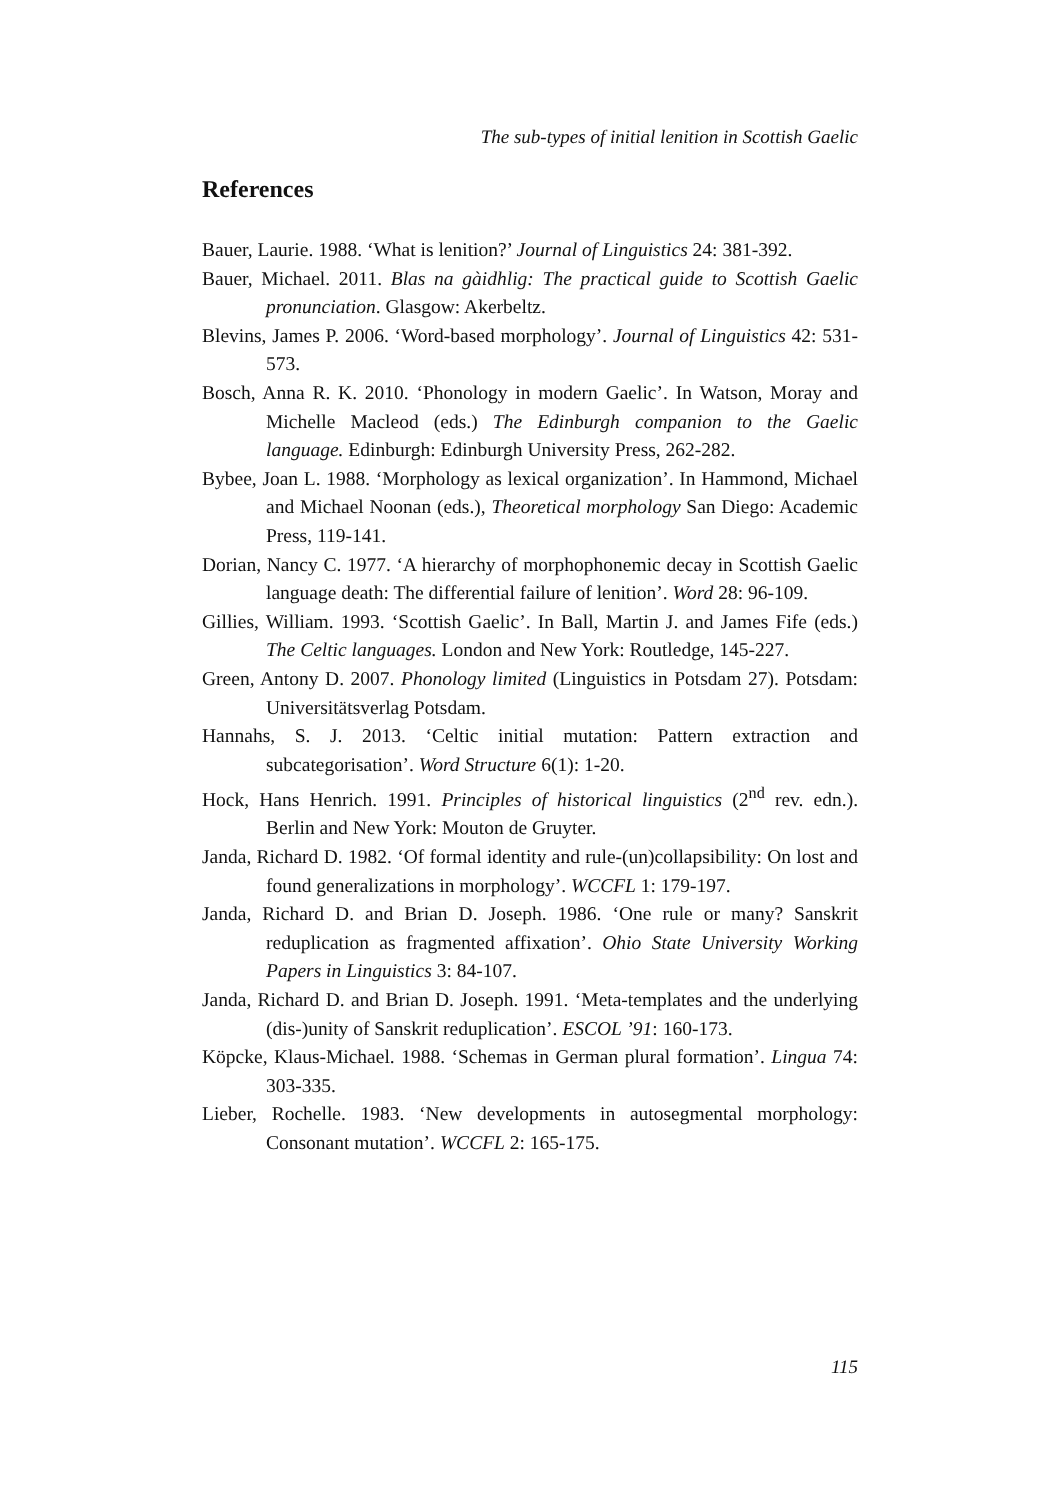The sub-types of initial lenition in Scottish Gaelic
References
Bauer, Laurie. 1988. ‘What is lenition?’ Journal of Linguistics 24: 381-392.
Bauer, Michael. 2011. Blas na gàidhlig: The practical guide to Scottish Gaelic pronunciation. Glasgow: Akerbeltz.
Blevins, James P. 2006. ‘Word-based morphology’. Journal of Linguistics 42: 531-573.
Bosch, Anna R. K. 2010. ‘Phonology in modern Gaelic’. In Watson, Moray and Michelle Macleod (eds.) The Edinburgh companion to the Gaelic language. Edinburgh: Edinburgh University Press, 262-282.
Bybee, Joan L. 1988. ‘Morphology as lexical organization’. In Hammond, Michael and Michael Noonan (eds.), Theoretical morphology San Diego: Academic Press, 119-141.
Dorian, Nancy C. 1977. ‘A hierarchy of morphophonemic decay in Scottish Gaelic language death: The differential failure of lenition’. Word 28: 96-109.
Gillies, William. 1993. ‘Scottish Gaelic’. In Ball, Martin J. and James Fife (eds.) The Celtic languages. London and New York: Routledge, 145-227.
Green, Antony D. 2007. Phonology limited (Linguistics in Potsdam 27). Potsdam: Universitätsverlag Potsdam.
Hannahs, S. J. 2013. ‘Celtic initial mutation: Pattern extraction and subcategorisation’. Word Structure 6(1): 1-20.
Hock, Hans Henrich. 1991. Principles of historical linguistics (2<sup>nd</sup> rev. edn.). Berlin and New York: Mouton de Gruyter.
Janda, Richard D. 1982. ‘Of formal identity and rule-(un)collapsibility: On lost and found generalizations in morphology’. WCCFL 1: 179-197.
Janda, Richard D. and Brian D. Joseph. 1986. ‘One rule or many? Sanskrit reduplication as fragmented affixation’. Ohio State University Working Papers in Linguistics 3: 84-107.
Janda, Richard D. and Brian D. Joseph. 1991. ‘Meta-templates and the underlying (dis-)unity of Sanskrit reduplication’. ESCOL ’91: 160-173.
Köpcke, Klaus-Michael. 1988. ‘Schemas in German plural formation’. Lingua 74: 303-335.
Lieber, Rochelle. 1983. ‘New developments in autosegmental morphology: Consonant mutation’. WCCFL 2: 165-175.
115